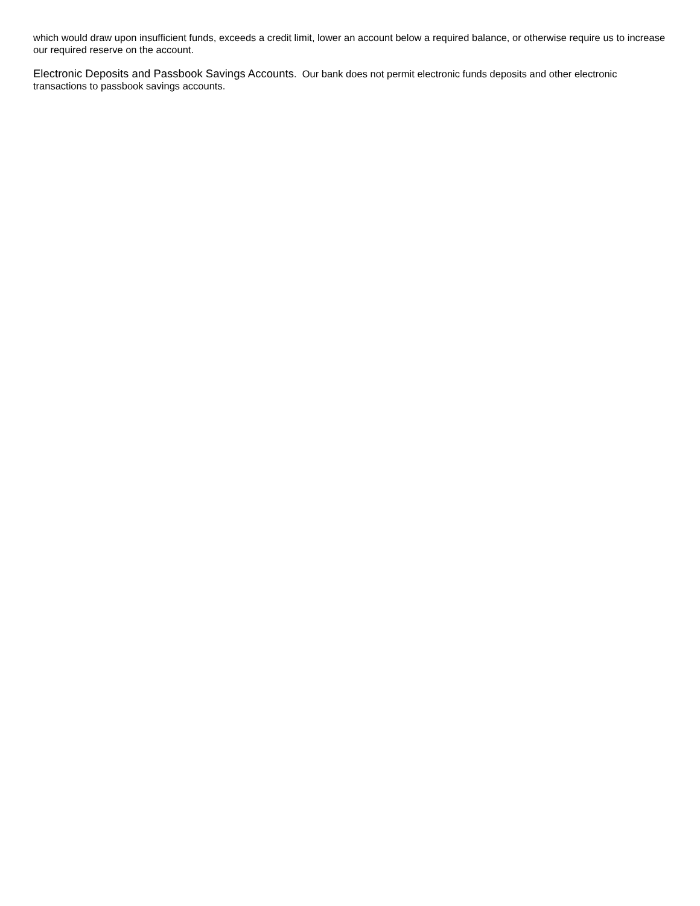which would draw upon insufficient funds, exceeds a credit limit, lower an account below a required balance, or otherwise require us to increase our required reserve on the account.
Electronic Deposits and Passbook Savings Accounts. Our bank does not permit electronic funds deposits and other electronic transactions to passbook savings accounts.